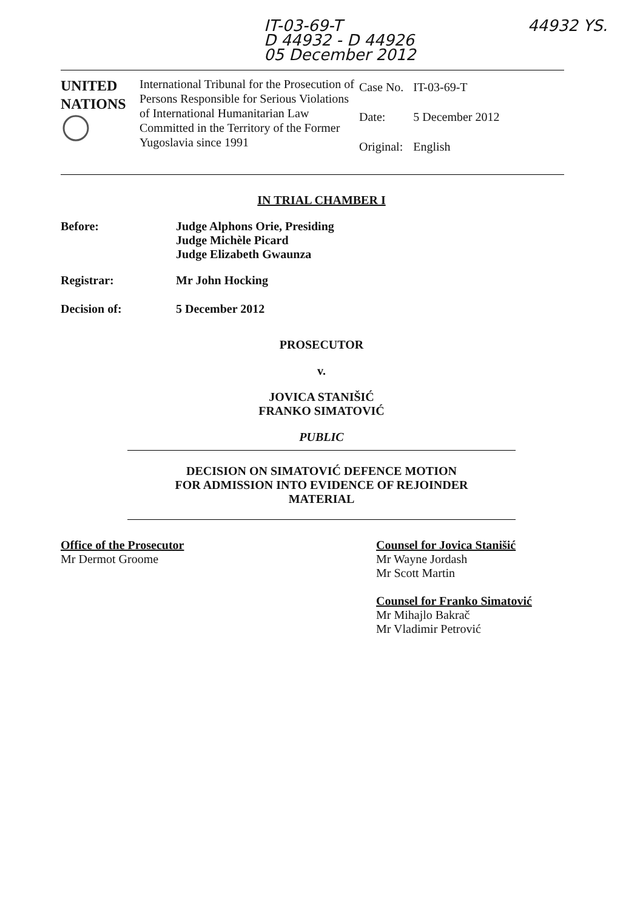IT-03-69-T
D 44932 - D 44926
05 December 2012
44932 YS.
UNITED
NATIONS
International Tribunal for the Prosecution of Persons Responsible for Serious Violations of International Humanitarian Law Committed in the Territory of the Former Yugoslavia since 1991
| Case No. | IT-03-69-T |
| Date: | 5 December 2012 |
| Original: | English |
IN TRIAL CHAMBER I
Before: Judge Alphons Orie, Presiding
Judge Michèle Picard
Judge Elizabeth Gwaunza
Registrar: Mr John Hocking
Decision of: 5 December 2012
PROSECUTOR
v.
JOVICA STANIŠIĆ
FRANKO SIMATOVIĆ
PUBLIC
DECISION ON SIMATOVIĆ DEFENCE MOTION
FOR ADMISSION INTO EVIDENCE OF REJOINDER
MATERIAL
Office of the Prosecutor
Mr Dermot Groome
Counsel for Jovica Stanišić
Mr Wayne Jordash
Mr Scott Martin
Counsel for Franko Simatović
Mr Mihajlo Bakrač
Mr Vladimir Petrović